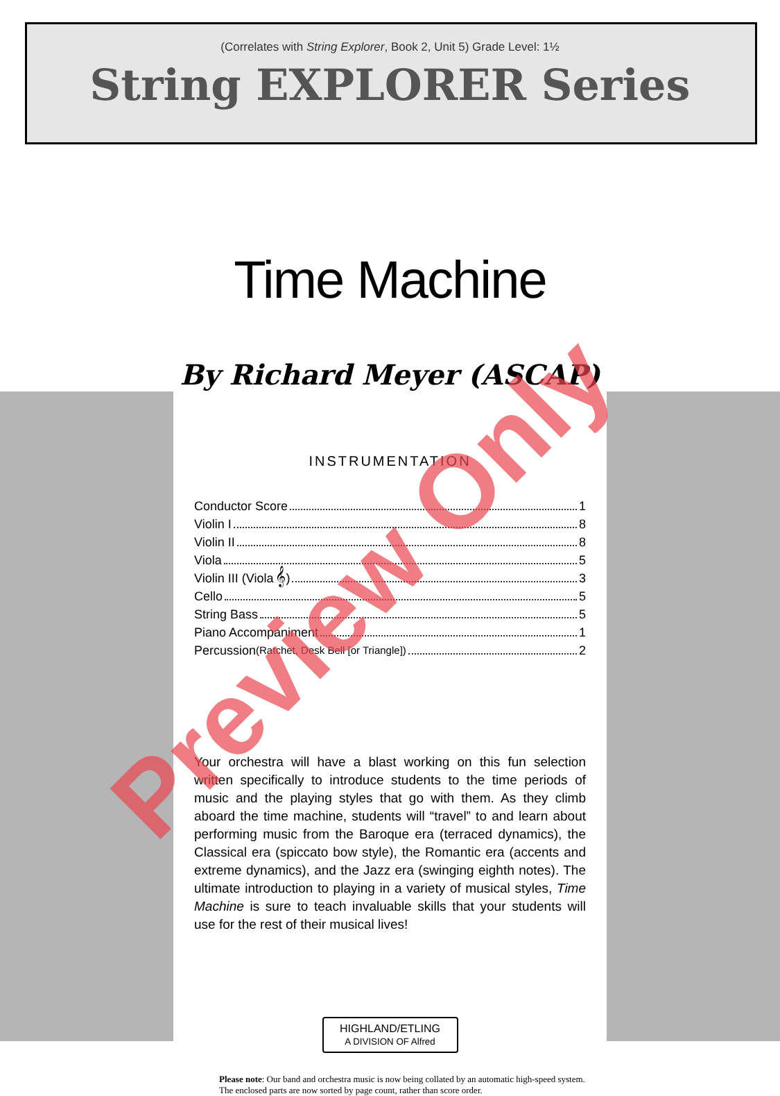(Correlates with String Explorer, Book 2, Unit 5) Grade Level: 1½
String EXPLORER Series
Time Machine
By Richard Meyer (ASCAP)
INSTRUMENTATION
Conductor Score 1
Violin I 8
Violin II 8
Viola 5
Violin III (Viola 𝄞) 3
Cello 5
String Bass 5
Piano Accompaniment 1
Percussion (Ratchet, Desk Bell [or Triangle]) 2
Your orchestra will have a blast working on this fun selection written specifically to introduce students to the time periods of music and the playing styles that go with them. As they climb aboard the time machine, students will “travel” to and learn about performing music from the Baroque era (terraced dynamics), the Classical era (spiccato bow style), the Romantic era (accents and extreme dynamics), and the Jazz era (swinging eighth notes). The ultimate introduction to playing in a variety of musical styles, Time Machine is sure to teach invaluable skills that your students will use for the rest of their musical lives!
HIGHLAND/ETLING
A DIVISION OF Alfred
Please note: Our band and orchestra music is now being collated by an automatic high-speed system. The enclosed parts are now sorted by page count, rather than score order.
Preview Only